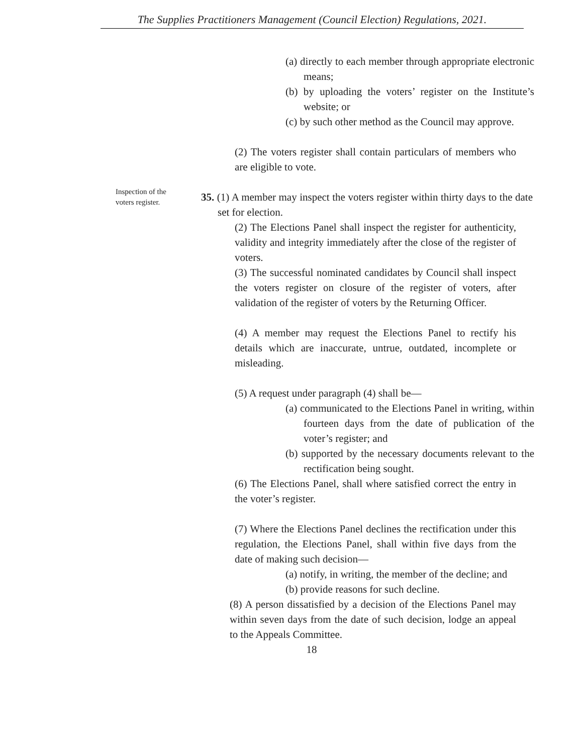The Supplies Practitioners Management (Council Election) Regulations, 2021.
(a) directly to each member through appropriate electronic means;
(b) by uploading the voters’ register on the Institute’s website; or
(c) by such other method as the Council may approve.
(2) The voters register shall contain particulars of members who are eligible to vote.
Inspection of the voters register.
35. (1) A member may inspect the voters register within thirty days to the date set for election.
(2) The Elections Panel shall inspect the register for authenticity, validity and integrity immediately after the close of the register of voters.
(3) The successful nominated candidates by Council shall inspect the voters register on closure of the register of voters, after validation of the register of voters by the Returning Officer.
(4) A member may request the Elections Panel to rectify his details which are inaccurate, untrue, outdated, incomplete or misleading.
(5) A request under paragraph (4) shall be—
(a) communicated to the Elections Panel in writing, within fourteen days from the date of publication of the voter’s register; and
(b) supported by the necessary documents relevant to the rectification being sought.
(6) The Elections Panel, shall where satisfied correct the entry in the voter’s register.
(7) Where the Elections Panel declines the rectification under this regulation, the Elections Panel, shall within five days from the date of making such decision—
(a) notify, in writing, the member of the decline; and
(b) provide reasons for such decline.
(8) A person dissatisfied by a decision of the Elections Panel may within seven days from the date of such decision, lodge an appeal to the Appeals Committee.
18